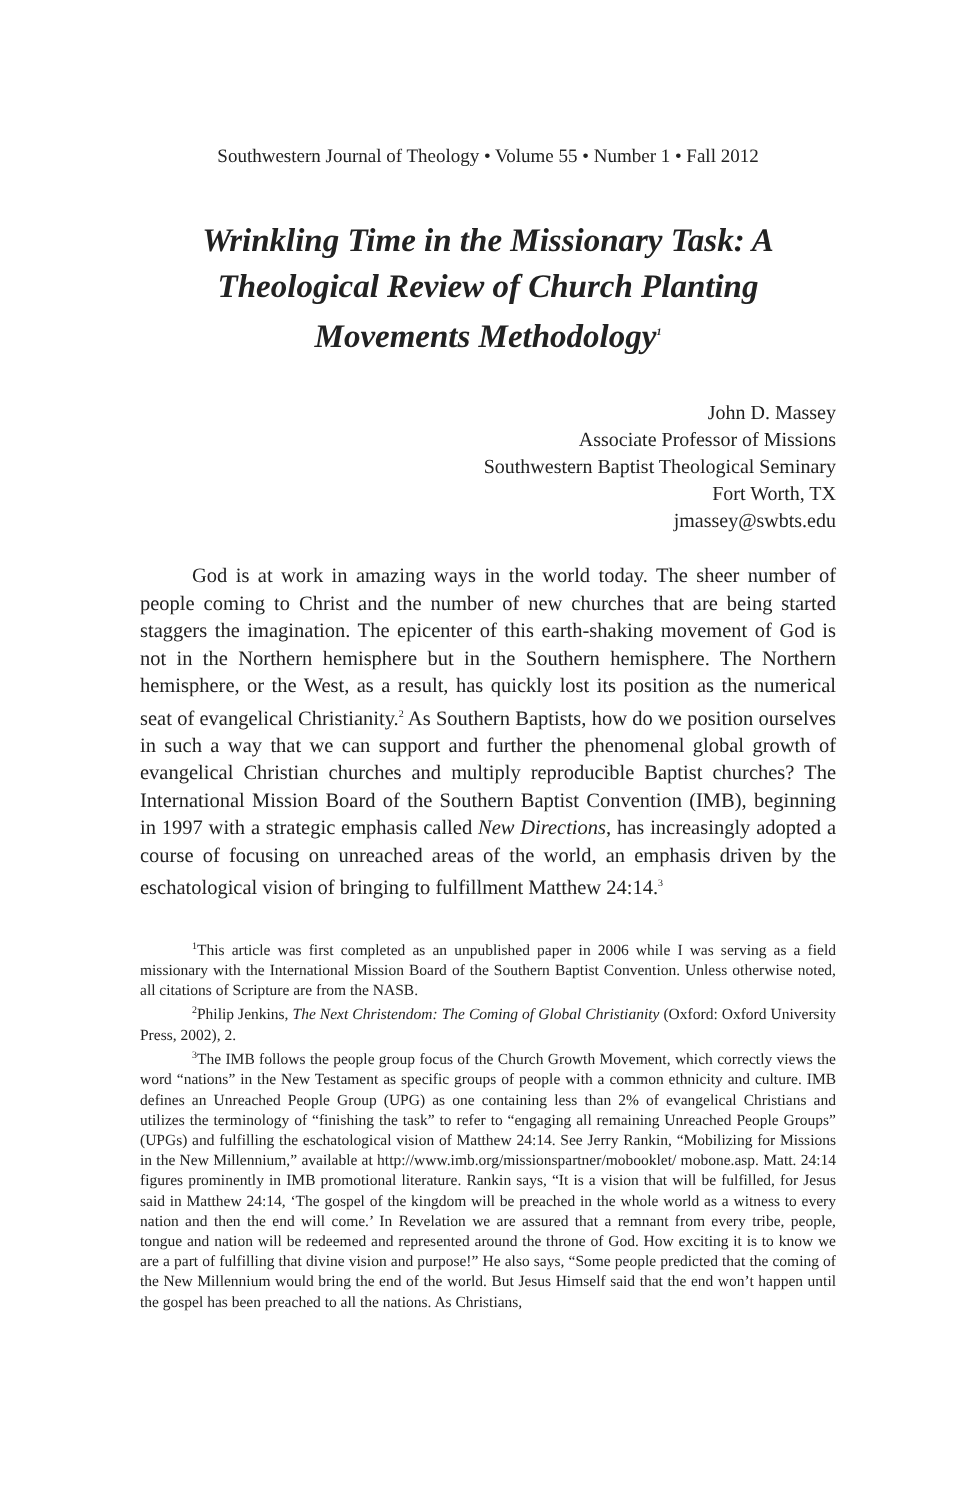Southwestern Journal of Theology • Volume 55 • Number 1 • Fall 2012
Wrinkling Time in the Missionary Task: A Theological Review of Church Planting Movements Methodology<sup>1</sup>
John D. Massey
Associate Professor of Missions
Southwestern Baptist Theological Seminary
Fort Worth, TX
jmassey@swbts.edu
God is at work in amazing ways in the world today. The sheer number of people coming to Christ and the number of new churches that are being started staggers the imagination. The epicenter of this earth-shaking movement of God is not in the Northern hemisphere but in the Southern hemisphere. The Northern hemisphere, or the West, as a result, has quickly lost its position as the numerical seat of evangelical Christianity.<sup>2</sup> As Southern Baptists, how do we position ourselves in such a way that we can support and further the phenomenal global growth of evangelical Christian churches and multiply reproducible Baptist churches? The International Mission Board of the Southern Baptist Convention (IMB), beginning in 1997 with a strategic emphasis called New Directions, has increasingly adopted a course of focusing on unreached areas of the world, an emphasis driven by the eschatological vision of bringing to fulfillment Matthew 24:14.<sup>3</sup>
<sup>1</sup> This article was first completed as an unpublished paper in 2006 while I was serving as a field missionary with the International Mission Board of the Southern Baptist Convention. Unless otherwise noted, all citations of Scripture are from the NASB.
<sup>2</sup> Philip Jenkins, The Next Christendom: The Coming of Global Christianity (Oxford: Oxford University Press, 2002), 2.
<sup>3</sup> The IMB follows the people group focus of the Church Growth Movement, which correctly views the word “nations” in the New Testament as specific groups of people with a common ethnicity and culture. IMB defines an Unreached People Group (UPG) as one containing less than 2% of evangelical Christians and utilizes the terminology of “finishing the task” to refer to “engaging all remaining Unreached People Groups” (UPGs) and fulfilling the eschatological vision of Matthew 24:14. See Jerry Rankin, “Mobilizing for Missions in the New Millennium,” available at http://www.imb.org/missionspartner/mobooklet/ mobone.asp. Matt. 24:14 figures prominently in IMB promotional literature. Rankin says, “It is a vision that will be fulfilled, for Jesus said in Matthew 24:14, ‘The gospel of the kingdom will be preached in the whole world as a witness to every nation and then the end will come.’ In Revelation we are assured that a remnant from every tribe, people, tongue and nation will be redeemed and represented around the throne of God. How exciting it is to know we are a part of fulfilling that divine vision and purpose!” He also says, “Some people predicted that the coming of the New Millennium would bring the end of the world. But Jesus Himself said that the end won’t happen until the gospel has been preached to all the nations. As Christians,